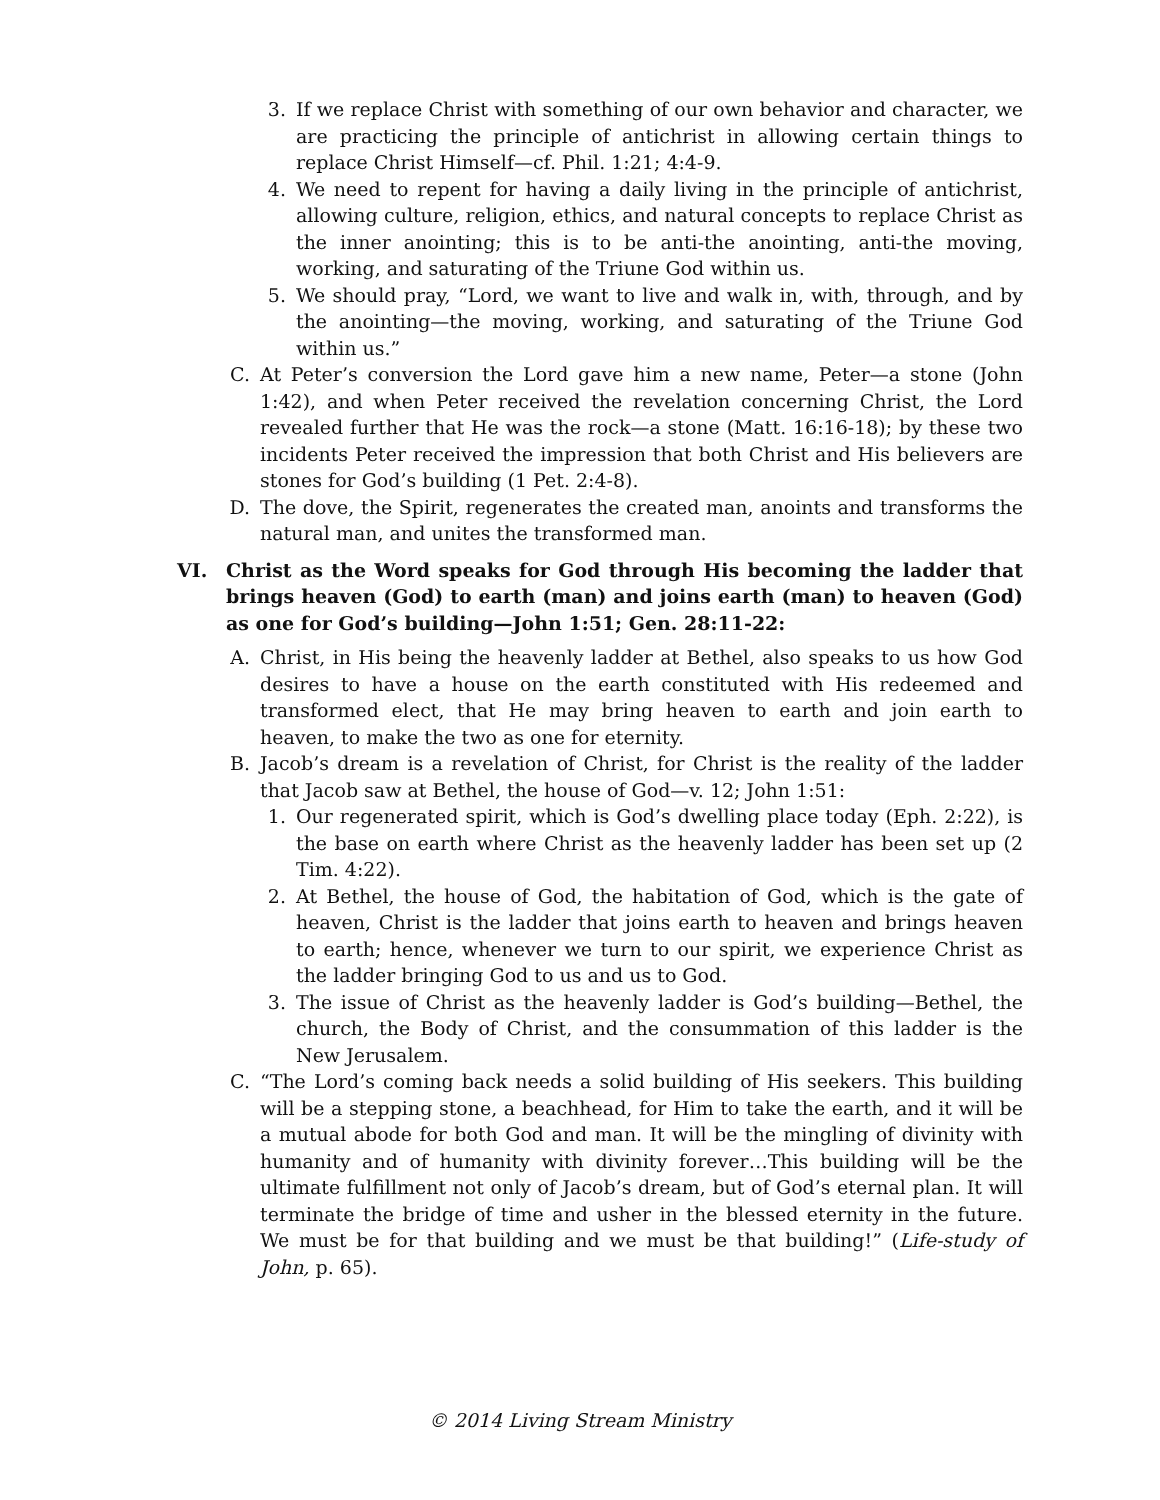3. If we replace Christ with something of our own behavior and character, we are practicing the principle of antichrist in allowing certain things to replace Christ Himself—cf. Phil. 1:21; 4:4-9.
4. We need to repent for having a daily living in the principle of antichrist, allowing culture, religion, ethics, and natural concepts to replace Christ as the inner anointing; this is to be anti-the anointing, anti-the moving, working, and saturating of the Triune God within us.
5. We should pray, “Lord, we want to live and walk in, with, through, and by the anointing—the moving, working, and saturating of the Triune God within us.”
C. At Peter’s conversion the Lord gave him a new name, Peter—a stone (John 1:42), and when Peter received the revelation concerning Christ, the Lord revealed further that He was the rock—a stone (Matt. 16:16-18); by these two incidents Peter received the impression that both Christ and His believers are stones for God’s building (1 Pet. 2:4-8).
D. The dove, the Spirit, regenerates the created man, anoints and transforms the natural man, and unites the transformed man.
VI. Christ as the Word speaks for God through His becoming the ladder that brings heaven (God) to earth (man) and joins earth (man) to heaven (God) as one for God’s building—John 1:51; Gen. 28:11-22:
A. Christ, in His being the heavenly ladder at Bethel, also speaks to us how God desires to have a house on the earth constituted with His redeemed and transformed elect, that He may bring heaven to earth and join earth to heaven, to make the two as one for eternity.
B. Jacob’s dream is a revelation of Christ, for Christ is the reality of the ladder that Jacob saw at Bethel, the house of God—v. 12; John 1:51:
1. Our regenerated spirit, which is God’s dwelling place today (Eph. 2:22), is the base on earth where Christ as the heavenly ladder has been set up (2 Tim. 4:22).
2. At Bethel, the house of God, the habitation of God, which is the gate of heaven, Christ is the ladder that joins earth to heaven and brings heaven to earth; hence, whenever we turn to our spirit, we experience Christ as the ladder bringing God to us and us to God.
3. The issue of Christ as the heavenly ladder is God’s building—Bethel, the church, the Body of Christ, and the consummation of this ladder is the New Jerusalem.
C. “The Lord’s coming back needs a solid building of His seekers. This building will be a stepping stone, a beachhead, for Him to take the earth, and it will be a mutual abode for both God and man. It will be the mingling of divinity with humanity and of humanity with divinity forever…This building will be the ultimate fulfillment not only of Jacob’s dream, but of God’s eternal plan. It will terminate the bridge of time and usher in the blessed eternity in the future. We must be for that building and we must be that building!” (Life-study of John, p. 65).
© 2014 Living Stream Ministry